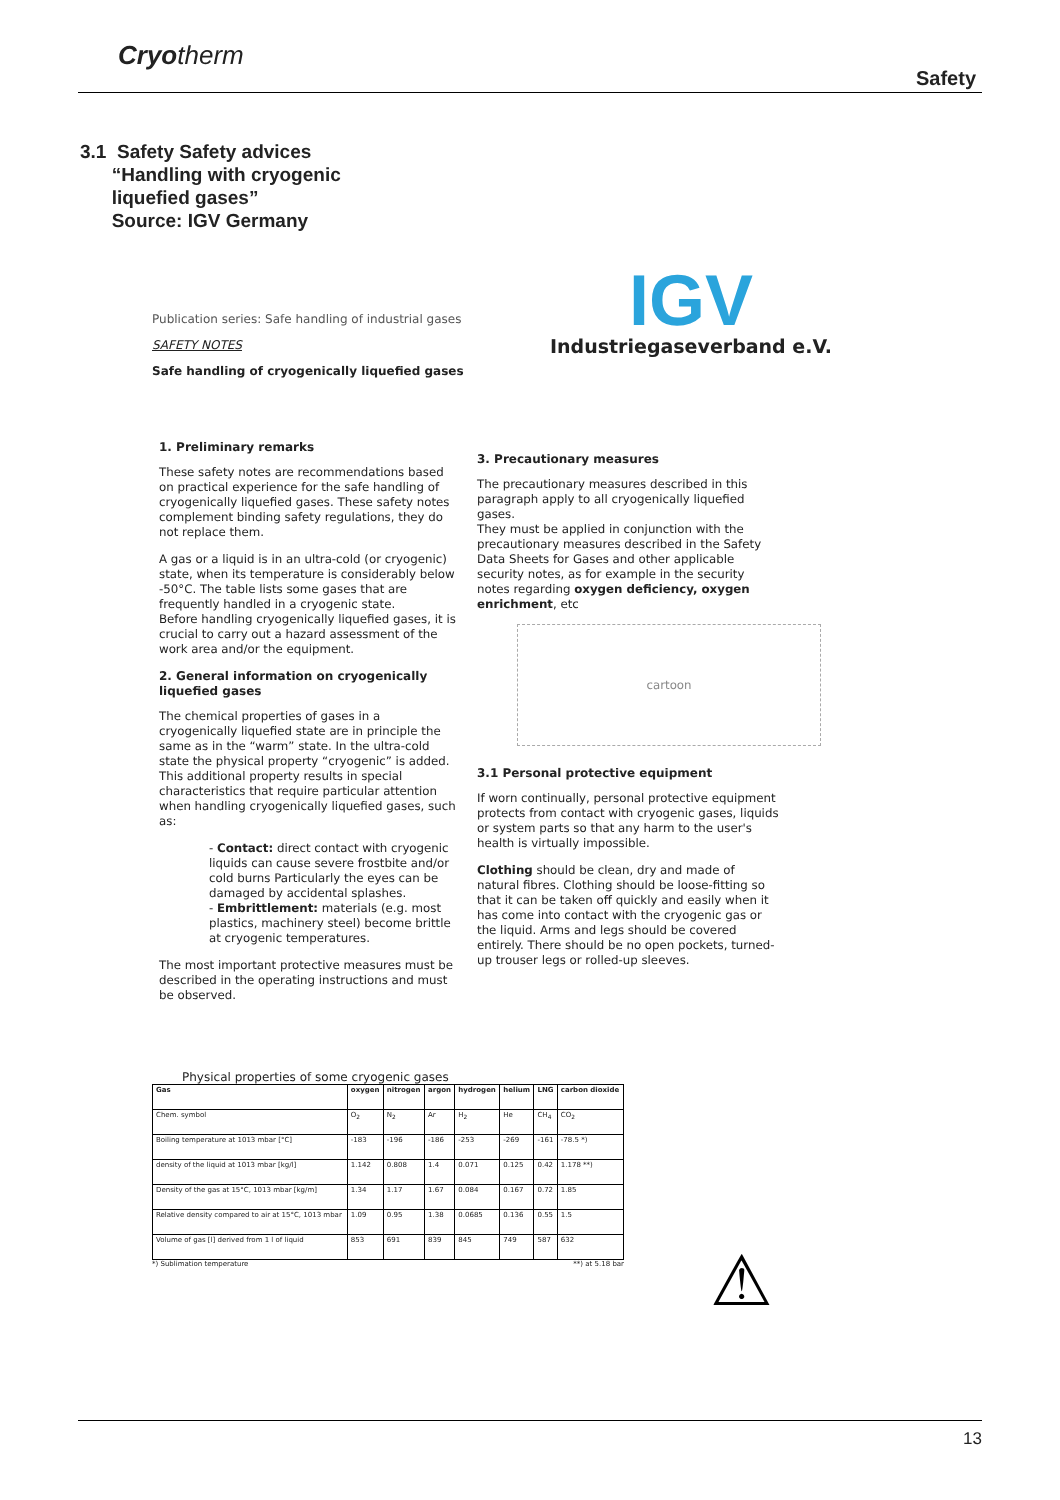Cryotherm
Safety
3.1 Safety Safety advices
“Handling with cryogenic
liquefied gases”
Source: IGV Germany
Publication series: Safe handling of industrial gases
SAFETY NOTES
Safe handling of cryogenically liquefied gases
IGV
Industriegaseverband e.V.
1. Preliminary remarks
These safety notes are recommendations based on practical experience for the safe handling of cryogenically liquefied gases. These safety notes complement binding safety regulations, they do not replace them.
A gas or a liquid is in an ultra-cold (or cryogenic) state, when its temperature is considerably below -50°C. The table lists some gases that are frequently handled in a cryogenic state.
Before handling cryogenically liquefied gases, it is crucial to carry out a hazard assessment of the work area and/or the equipment.
2. General information on cryogenically liquefied gases
The chemical properties of gases in a cryogenically liquefied state are in principle the same as in the “warm” state. In the ultra-cold state the physical property “cryogenic” is added. This additional property results in special characteristics that require particular attention when handling cryogenically liquefied gases, such as:
- Contact: direct contact with cryogenic liquids can cause severe frostbite and/or cold burns Particularly the eyes can be damaged by accidental splashes.
- Embrittlement: materials (e.g. most plastics, machinery steel) become brittle at cryogenic temperatures.
The most important protective measures must be described in the operating instructions and must be observed.
3. Precautionary measures
The precautionary measures described in this paragraph apply to all cryogenically liquefied gases.
They must be applied in conjunction with the precautionary measures described in the Safety Data Sheets for Gases and other applicable security notes, as for example in the security notes regarding oxygen deficiency, oxygen enrichment, etc
cartoon
3.1 Personal protective equipment
If worn continually, personal protective equipment protects from contact with cryogenic gases, liquids or system parts so that any harm to the user's health is virtually impossible.
Clothing should be clean, dry and made of natural fibres. Clothing should be loose-fitting so that it can be taken off quickly and easily when it has come into contact with the cryogenic gas or the liquid. Arms and legs should be covered entirely. There should be no open pockets, turned-up trouser legs or rolled-up sleeves.
Physical properties of some cryogenic gases
| Gas | oxygen | nitrogen | argon | hydrogen | helium | LNG | carbon dioxide |
| --- | --- | --- | --- | --- | --- | --- | --- |
| Chem. symbol | O<sub>2</sub> | N<sub>2</sub> | Ar | H<sub>2</sub> | He | CH<sub>4</sub> | CO<sub>2</sub> |
| Boiling temperature at 1013 mbar [°C] | -183 | -196 | -186 | -253 | -269 | -161 | -78.5 *) |
| density of the liquid at 1013 mbar [kg/l] | 1.142 | 0.808 | 1.4 | 0.071 | 0.125 | 0.42 | 1.178 **) |
| Density of the gas at 15°C, 1013 mbar [kg/m] | 1.34 | 1.17 | 1.67 | 0.084 | 0.167 | 0.72 | 1.85 |
| Relative density compared to air at 15°C, 1013 mbar | 1.09 | 0.95 | 1.38 | 0.0685 | 0.136 | 0.55 | 1.5 |
| Volume of gas [l] derived from 1 l of liquid | 853 | 691 | 839 | 845 | 749 | 587 | 632 |
*) Sublimation temperature **) at 5.18 bar
⚠
13